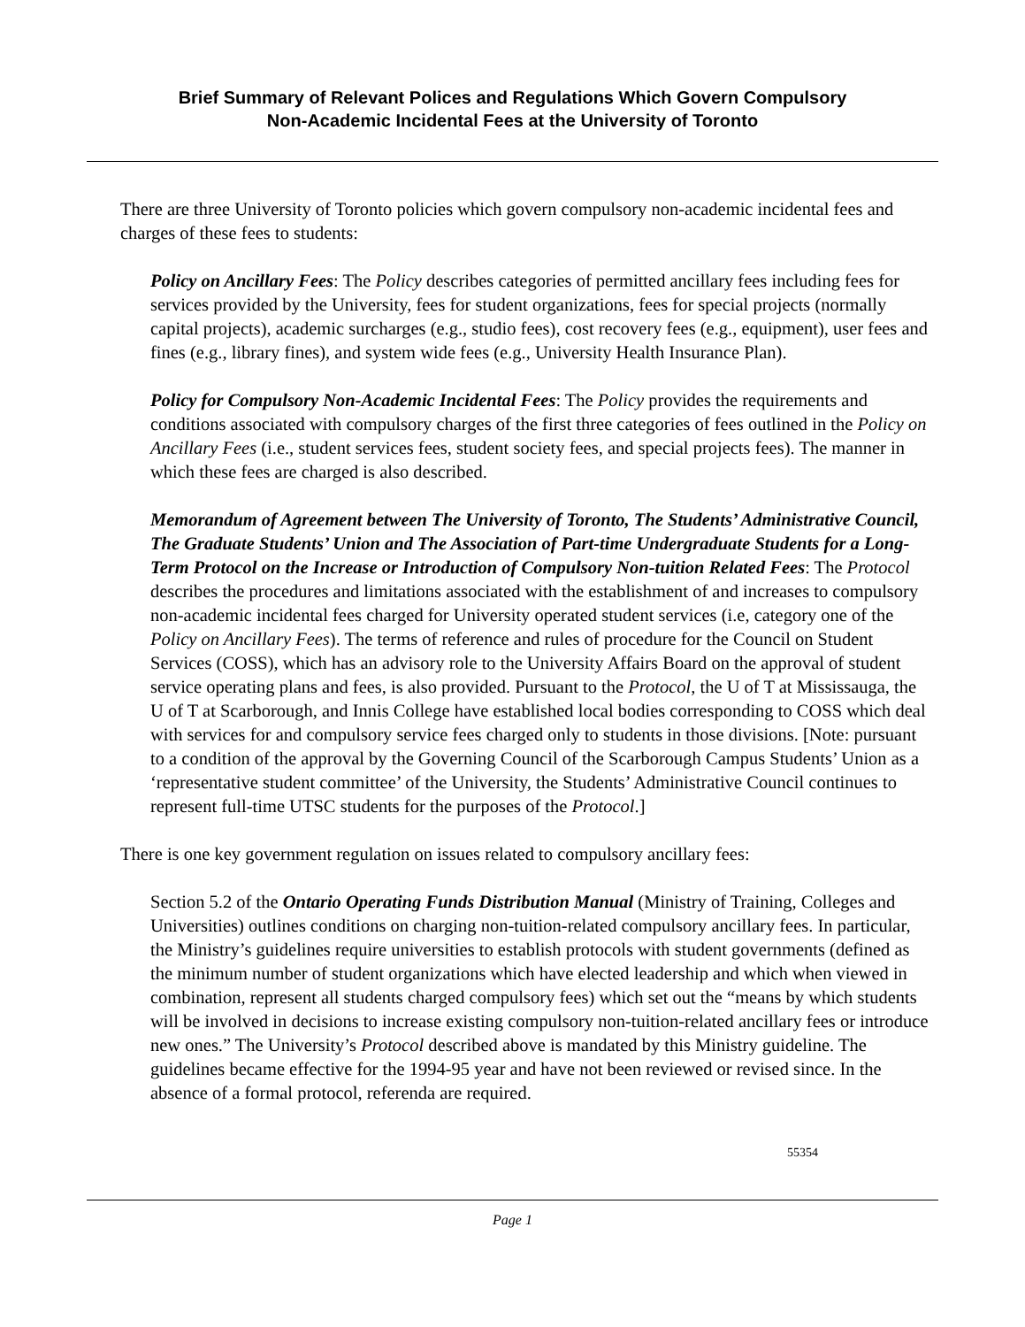Brief Summary of Relevant Polices and Regulations Which Govern Compulsory
Non-Academic Incidental Fees at the University of Toronto
There are three University of Toronto policies which govern compulsory non-academic incidental fees and charges of these fees to students:
Policy on Ancillary Fees: The Policy describes categories of permitted ancillary fees including fees for services provided by the University, fees for student organizations, fees for special projects (normally capital projects), academic surcharges (e.g., studio fees), cost recovery fees (e.g., equipment), user fees and fines (e.g., library fines), and system wide fees (e.g., University Health Insurance Plan).
Policy for Compulsory Non-Academic Incidental Fees: The Policy provides the requirements and conditions associated with compulsory charges of the first three categories of fees outlined in the Policy on Ancillary Fees (i.e., student services fees, student society fees, and special projects fees). The manner in which these fees are charged is also described.
Memorandum of Agreement between The University of Toronto, The Students’ Administrative Council, The Graduate Students’ Union and The Association of Part-time Undergraduate Students for a Long-Term Protocol on the Increase or Introduction of Compulsory Non-tuition Related Fees: The Protocol describes the procedures and limitations associated with the establishment of and increases to compulsory non-academic incidental fees charged for University operated student services (i.e, category one of the Policy on Ancillary Fees). The terms of reference and rules of procedure for the Council on Student Services (COSS), which has an advisory role to the University Affairs Board on the approval of student service operating plans and fees, is also provided. Pursuant to the Protocol, the U of T at Mississauga, the U of T at Scarborough, and Innis College have established local bodies corresponding to COSS which deal with services for and compulsory service fees charged only to students in those divisions. [Note: pursuant to a condition of the approval by the Governing Council of the Scarborough Campus Students’ Union as a ‘representative student committee’ of the University, the Students’ Administrative Council continues to represent full-time UTSC students for the purposes of the Protocol.]
There is one key government regulation on issues related to compulsory ancillary fees:
Section 5.2 of the Ontario Operating Funds Distribution Manual (Ministry of Training, Colleges and Universities) outlines conditions on charging non-tuition-related compulsory ancillary fees. In particular, the Ministry’s guidelines require universities to establish protocols with student governments (defined as the minimum number of student organizations which have elected leadership and which when viewed in combination, represent all students charged compulsory fees) which set out the “means by which students will be involved in decisions to increase existing compulsory non-tuition-related ancillary fees or introduce new ones.” The University’s Protocol described above is mandated by this Ministry guideline. The guidelines became effective for the 1994-95 year and have not been reviewed or revised since. In the absence of a formal protocol, referenda are required.
55354
Page 1